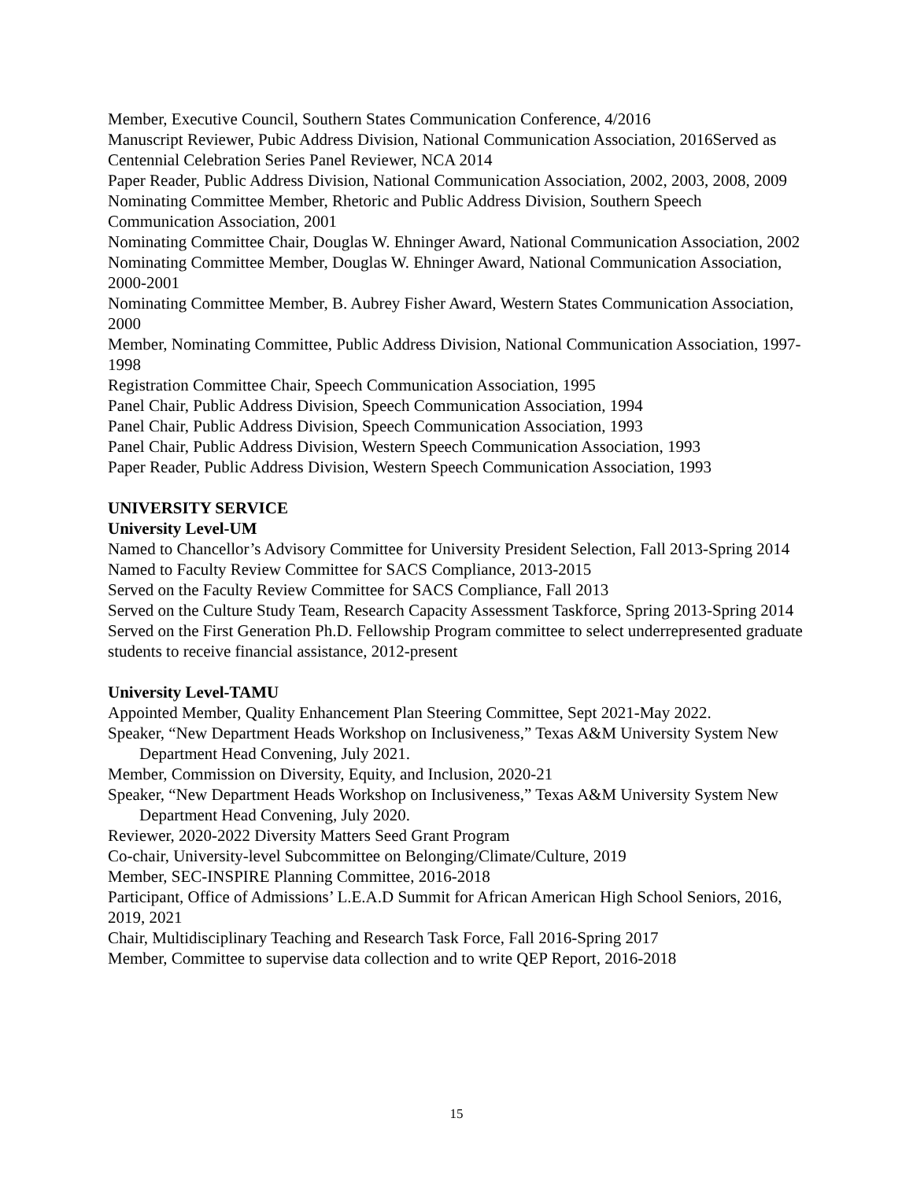Member, Executive Council, Southern States Communication Conference, 4/2016
Manuscript Reviewer, Pubic Address Division, National Communication Association, 2016Served as Centennial Celebration Series Panel Reviewer, NCA 2014
Paper Reader, Public Address Division, National Communication Association, 2002, 2003, 2008, 2009
Nominating Committee Member, Rhetoric and Public Address Division, Southern Speech Communication Association, 2001
Nominating Committee Chair, Douglas W. Ehninger Award, National Communication Association, 2002
Nominating Committee Member, Douglas W. Ehninger Award, National Communication Association, 2000-2001
Nominating Committee Member, B. Aubrey Fisher Award, Western States Communication Association, 2000
Member, Nominating Committee, Public Address Division, National Communication Association, 1997-1998
Registration Committee Chair, Speech Communication Association, 1995
Panel Chair, Public Address Division, Speech Communication Association, 1994
Panel Chair, Public Address Division, Speech Communication Association, 1993
Panel Chair, Public Address Division, Western Speech Communication Association, 1993
Paper Reader, Public Address Division, Western Speech Communication Association, 1993
UNIVERSITY SERVICE
University Level-UM
Named to Chancellor’s Advisory Committee for University President Selection, Fall 2013-Spring 2014
Named to Faculty Review Committee for SACS Compliance, 2013-2015
Served on the Faculty Review Committee for SACS Compliance, Fall 2013
Served on the Culture Study Team, Research Capacity Assessment Taskforce, Spring 2013-Spring 2014
Served on the First Generation Ph.D. Fellowship Program committee to select underrepresented graduate students to receive financial assistance, 2012-present
University Level-TAMU
Appointed Member, Quality Enhancement Plan Steering Committee, Sept 2021-May 2022.
Speaker, “New Department Heads Workshop on Inclusiveness,” Texas A&M University System New Department Head Convening, July 2021.
Member, Commission on Diversity, Equity, and Inclusion, 2020-21
Speaker, “New Department Heads Workshop on Inclusiveness,” Texas A&M University System New Department Head Convening, July 2020.
Reviewer, 2020-2022 Diversity Matters Seed Grant Program
Co-chair, University-level Subcommittee on Belonging/Climate/Culture, 2019
Member, SEC-INSPIRE Planning Committee, 2016-2018
Participant, Office of Admissions’ L.E.A.D Summit for African American High School Seniors, 2016, 2019, 2021
Chair, Multidisciplinary Teaching and Research Task Force, Fall 2016-Spring 2017
Member, Committee to supervise data collection and to write QEP Report, 2016-2018
15